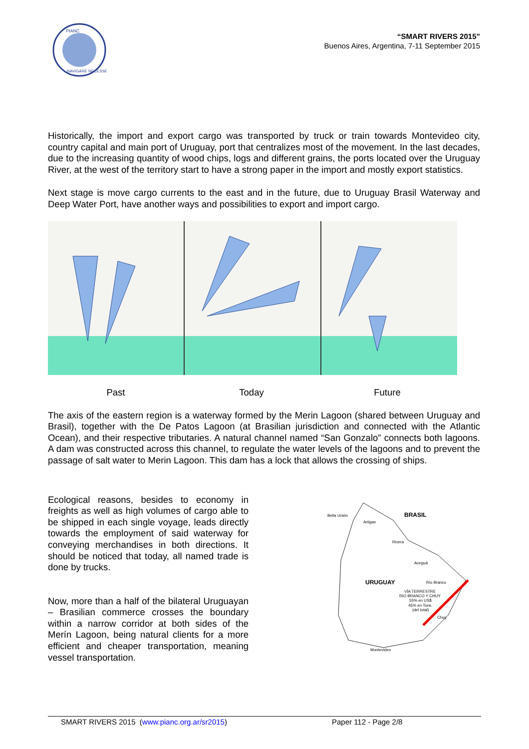PIANC
NAVIGARE NECESSE
“SMART RIVERS 2015”
Buenos Aires, Argentina, 7-11 September 2015
Historically, the import and export cargo was transported by truck or train towards Montevideo city, country capital and main port of Uruguay, port that centralizes most of the movement. In the last decades, due to the increasing quantity of wood chips, logs and different grains, the ports located over the Uruguay River, at the west of the territory start to have a strong paper in the import and mostly export statistics.
Next stage is move cargo currents to the east and in the future, due to Uruguay Brasil Waterway and Deep Water Port, have another ways and possibilities to export and import cargo.
Past Today Future
The axis of the eastern region is a waterway formed by the Merin Lagoon (shared between Uruguay and Brasil), together with the De Patos Lagoon (at Brasilian jurisdiction and connected with the Atlantic Ocean), and their respective tributaries. A natural channel named “San Gonzalo” connects both lagoons. A dam was constructed across this channel, to regulate the water levels of the lagoons and to prevent the passage of salt water to Merin Lagoon. This dam has a lock that allows the crossing of ships.
Ecological reasons, besides to economy in freights as well as high volumes of cargo able to be shipped in each single voyage, leads directly towards the employment of said waterway for conveying merchandises in both directions. It should be noticed that today, all named trade is done by trucks.
Now, more than a half of the bilateral Uruguayan – Brasilian commerce crosses the boundary within a narrow corridor at both sides of the Merín Lagoon, being natural clients for a more efficient and cheaper transportation, meaning vessel transportation.
Bella Unión
Artigas
BRASIL
Rivera
Aceguá
URUGUAY
Río Branco
VÍA TERRESTRE
RIO BRANCO Y CHUY
55% en US$
45% en Tons.
(del total)
Chuy
Montevideo
SMART RIVERS 2015 (www.pianc.org.ar/sr2015) Paper 112 - Page 2/8